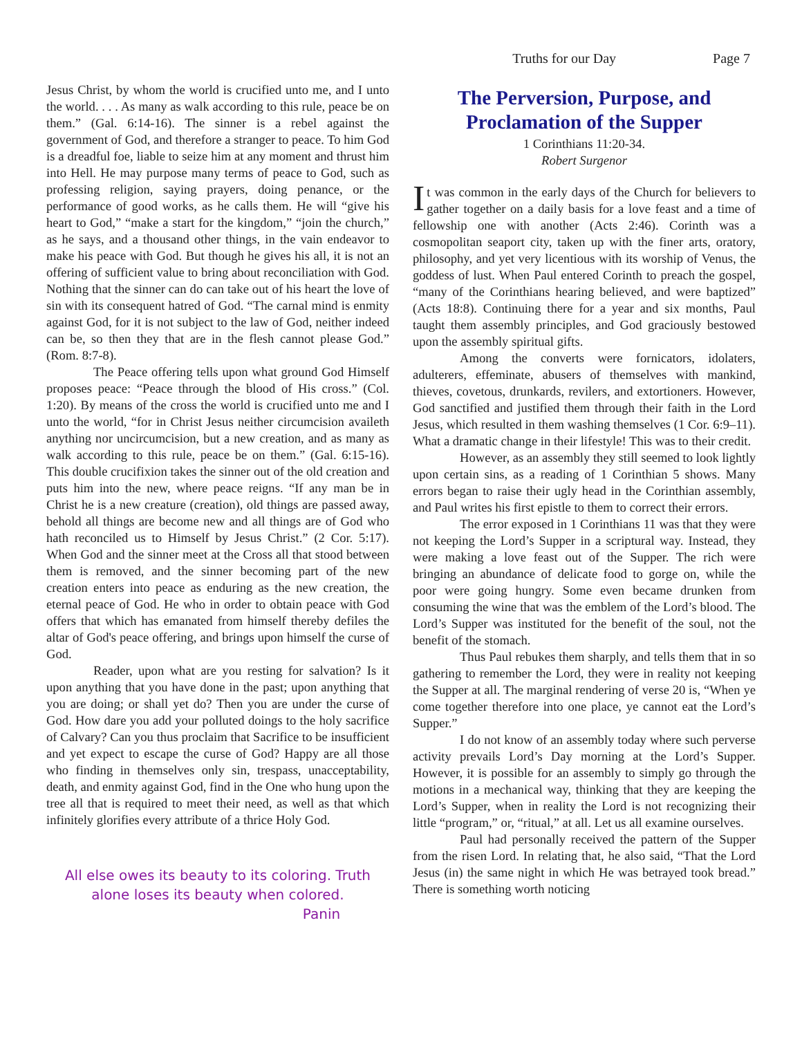Truths for our Day Page 7
Jesus Christ, by whom the world is crucified unto me, and I unto the world. . . . As many as walk according to this rule, peace be on them.” (Gal. 6:14-16). The sinner is a rebel against the government of God, and therefore a stranger to peace. To him God is a dreadful foe, liable to seize him at any moment and thrust him into Hell. He may purpose many terms of peace to God, such as professing religion, saying prayers, doing penance, or the performance of good works, as he calls them. He will “give his heart to God,” “make a start for the kingdom,” “join the church,” as he says, and a thousand other things, in the vain endeavor to make his peace with God. But though he gives his all, it is not an offering of sufficient value to bring about reconciliation with God. Nothing that the sinner can do can take out of his heart the love of sin with its consequent hatred of God. “The carnal mind is enmity against God, for it is not subject to the law of God, neither indeed can be, so then they that are in the flesh cannot please God.” (Rom. 8:7-8).
The Peace offering tells upon what ground God Himself proposes peace: “Peace through the blood of His cross.” (Col. 1:20). By means of the cross the world is crucified unto me and I unto the world, “for in Christ Jesus neither circumcision availeth anything nor uncircumcision, but a new creation, and as many as walk according to this rule, peace be on them.” (Gal. 6:15-16). This double crucifixion takes the sinner out of the old creation and puts him into the new, where peace reigns. “If any man be in Christ he is a new creature (creation), old things are passed away, behold all things are become new and all things are of God who hath reconciled us to Himself by Jesus Christ.” (2 Cor. 5:17). When God and the sinner meet at the Cross all that stood between them is removed, and the sinner becoming part of the new creation enters into peace as enduring as the new creation, the eternal peace of God. He who in order to obtain peace with God offers that which has emanated from himself thereby defiles the altar of God's peace offering, and brings upon himself the curse of God.
Reader, upon what are you resting for salvation? Is it upon anything that you have done in the past; upon anything that you are doing; or shall yet do? Then you are under the curse of God. How dare you add your polluted doings to the holy sacrifice of Calvary? Can you thus proclaim that Sacrifice to be insufficient and yet expect to escape the curse of God? Happy are all those who finding in themselves only sin, trespass, unacceptability, death, and enmity against God, find in the One who hung upon the tree all that is required to meet their need, as well as that which infinitely glorifies every attribute of a thrice Holy God.
All else owes its beauty to its coloring. Truth
alone loses its beauty when colored.
Panin
The Perversion, Purpose, and Proclamation of the Supper
1 Corinthians 11:20-34.
Robert Surgenor
It was common in the early days of the Church for believers to gather together on a daily basis for a love feast and a time of fellowship one with another (Acts 2:46). Corinth was a cosmopolitan seaport city, taken up with the finer arts, oratory, philosophy, and yet very licentious with its worship of Venus, the goddess of lust. When Paul entered Corinth to preach the gospel, “many of the Corinthians hearing believed, and were baptized” (Acts 18:8). Continuing there for a year and six months, Paul taught them assembly principles, and God graciously bestowed upon the assembly spiritual gifts.
Among the converts were fornicators, idolaters, adulterers, effeminate, abusers of themselves with mankind, thieves, covetous, drunkards, revilers, and extortioners. However, God sanctified and justified them through their faith in the Lord Jesus, which resulted in them washing themselves (1 Cor. 6:9–11). What a dramatic change in their lifestyle! This was to their credit.
However, as an assembly they still seemed to look lightly upon certain sins, as a reading of 1 Corinthian 5 shows. Many errors began to raise their ugly head in the Corinthian assembly, and Paul writes his first epistle to them to correct their errors.
The error exposed in 1 Corinthians 11 was that they were not keeping the Lord’s Supper in a scriptural way. Instead, they were making a love feast out of the Supper. The rich were bringing an abundance of delicate food to gorge on, while the poor were going hungry. Some even became drunken from consuming the wine that was the emblem of the Lord’s blood. The Lord’s Supper was instituted for the benefit of the soul, not the benefit of the stomach.
Thus Paul rebukes them sharply, and tells them that in so gathering to remember the Lord, they were in reality not keeping the Supper at all. The marginal rendering of verse 20 is, “When ye come together therefore into one place, ye cannot eat the Lord’s Supper.”
I do not know of an assembly today where such perverse activity prevails Lord’s Day morning at the Lord’s Supper. However, it is possible for an assembly to simply go through the motions in a mechanical way, thinking that they are keeping the Lord’s Supper, when in reality the Lord is not recognizing their little “program,” or, “ritual,” at all. Let us all examine ourselves.
Paul had personally received the pattern of the Supper from the risen Lord. In relating that, he also said, “That the Lord Jesus (in) the same night in which He was betrayed took bread.” There is something worth noticing